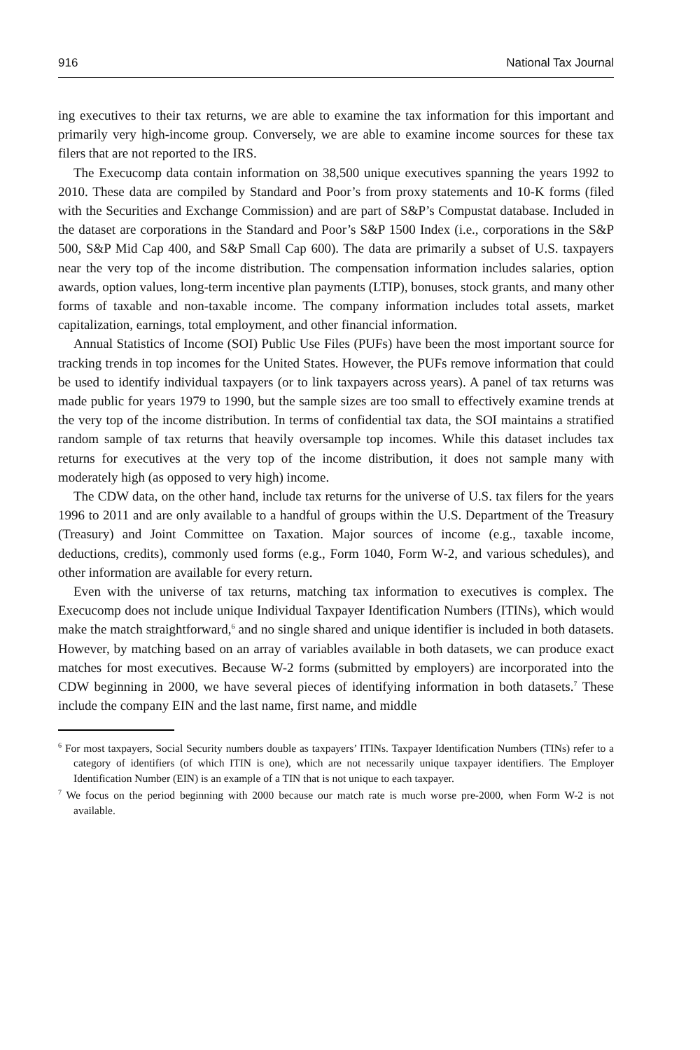916 National Tax Journal
ing executives to their tax returns, we are able to examine the tax information for this important and primarily very high-income group. Conversely, we are able to examine income sources for these tax filers that are not reported to the IRS.
The Execucomp data contain information on 38,500 unique executives spanning the years 1992 to 2010. These data are compiled by Standard and Poor’s from proxy statements and 10-K forms (filed with the Securities and Exchange Commission) and are part of S&P’s Compustat database. Included in the dataset are corporations in the Standard and Poor’s S&P 1500 Index (i.e., corporations in the S&P 500, S&P Mid Cap 400, and S&P Small Cap 600). The data are primarily a subset of U.S. taxpayers near the very top of the income distribution. The compensation information includes salaries, option awards, option values, long-term incentive plan payments (LTIP), bonuses, stock grants, and many other forms of taxable and non-taxable income. The company information includes total assets, market capitalization, earnings, total employment, and other financial information.
Annual Statistics of Income (SOI) Public Use Files (PUFs) have been the most important source for tracking trends in top incomes for the United States. However, the PUFs remove information that could be used to identify individual taxpayers (or to link taxpayers across years). A panel of tax returns was made public for years 1979 to 1990, but the sample sizes are too small to effectively examine trends at the very top of the income distribution. In terms of confidential tax data, the SOI maintains a stratified random sample of tax returns that heavily oversample top incomes. While this dataset includes tax returns for executives at the very top of the income distribution, it does not sample many with moderately high (as opposed to very high) income.
The CDW data, on the other hand, include tax returns for the universe of U.S. tax filers for the years 1996 to 2011 and are only available to a handful of groups within the U.S. Department of the Treasury (Treasury) and Joint Committee on Taxation. Major sources of income (e.g., taxable income, deductions, credits), commonly used forms (e.g., Form 1040, Form W-2, and various schedules), and other information are available for every return.
Even with the universe of tax returns, matching tax information to executives is complex. The Execucomp does not include unique Individual Taxpayer Identification Numbers (ITINs), which would make the match straightforward,<sup>6</sup> and no single shared and unique identifier is included in both datasets. However, by matching based on an array of variables available in both datasets, we can produce exact matches for most executives. Because W-2 forms (submitted by employers) are incorporated into the CDW beginning in 2000, we have several pieces of identifying information in both datasets.<sup>7</sup> These include the company EIN and the last name, first name, and middle
<sup>6</sup> For most taxpayers, Social Security numbers double as taxpayers’ ITINs. Taxpayer Identification Numbers (TINs) refer to a category of identifiers (of which ITIN is one), which are not necessarily unique taxpayer identifiers. The Employer Identification Number (EIN) is an example of a TIN that is not unique to each taxpayer.
<sup>7</sup> We focus on the period beginning with 2000 because our match rate is much worse pre-2000, when Form W-2 is not available.